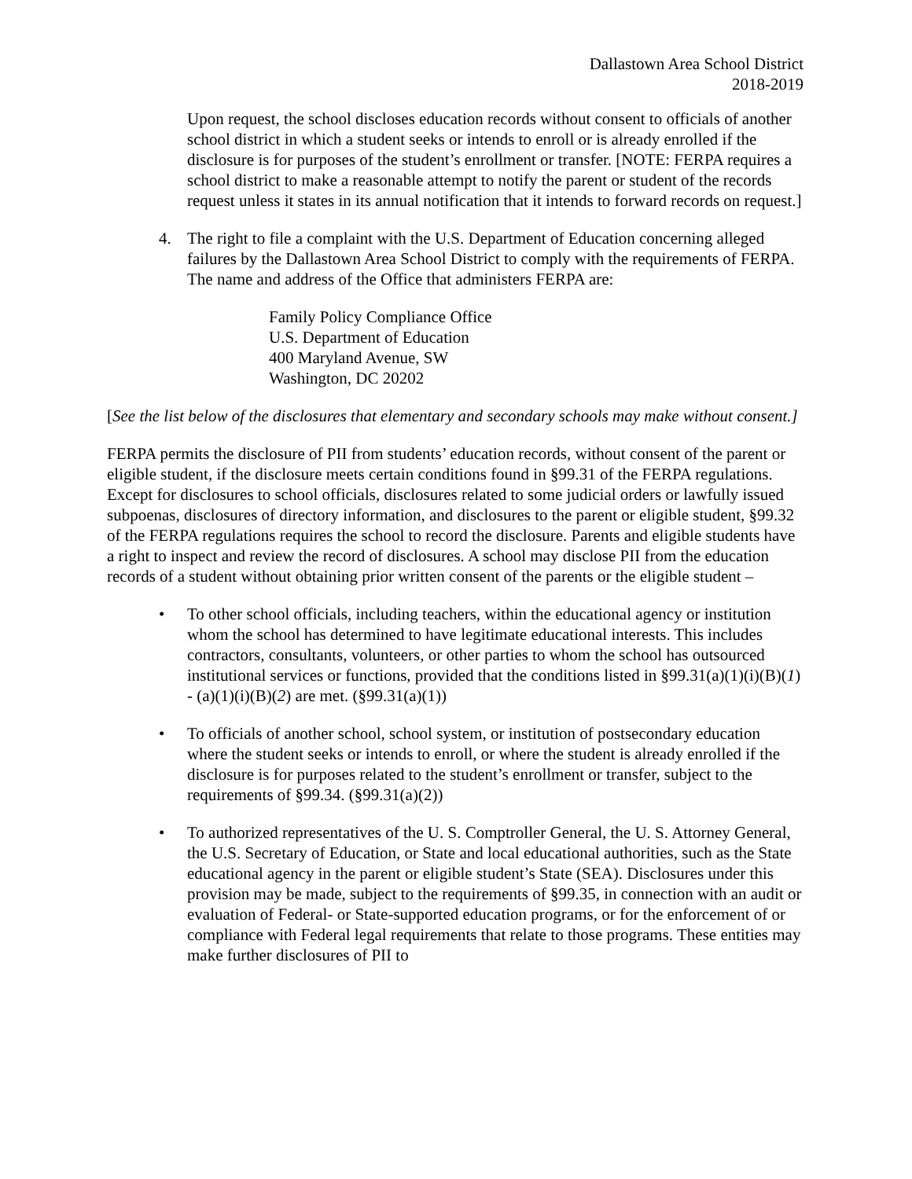Dallastown Area School District
2018-2019
Upon request, the school discloses education records without consent to officials of another school district in which a student seeks or intends to enroll or is already enrolled if the disclosure is for purposes of the student’s enrollment or transfer. [NOTE: FERPA requires a school district to make a reasonable attempt to notify the parent or student of the records request unless it states in its annual notification that it intends to forward records on request.]
4. The right to file a complaint with the U.S. Department of Education concerning alleged failures by the Dallastown Area School District to comply with the requirements of FERPA. The name and address of the Office that administers FERPA are:
Family Policy Compliance Office
U.S. Department of Education
400 Maryland Avenue, SW
Washington, DC 20202
[See the list below of the disclosures that elementary and secondary schools may make without consent.]
FERPA permits the disclosure of PII from students’ education records, without consent of the parent or eligible student, if the disclosure meets certain conditions found in §99.31 of the FERPA regulations. Except for disclosures to school officials, disclosures related to some judicial orders or lawfully issued subpoenas, disclosures of directory information, and disclosures to the parent or eligible student, §99.32 of the FERPA regulations requires the school to record the disclosure. Parents and eligible students have a right to inspect and review the record of disclosures. A school may disclose PII from the education records of a student without obtaining prior written consent of the parents or the eligible student –
• To other school officials, including teachers, within the educational agency or institution whom the school has determined to have legitimate educational interests. This includes contractors, consultants, volunteers, or other parties to whom the school has outsourced institutional services or functions, provided that the conditions listed in §99.31(a)(1)(i)(B)(1) - (a)(1)(i)(B)(2) are met. (§99.31(a)(1))
• To officials of another school, school system, or institution of postsecondary education where the student seeks or intends to enroll, or where the student is already enrolled if the disclosure is for purposes related to the student’s enrollment or transfer, subject to the requirements of §99.34. (§99.31(a)(2))
• To authorized representatives of the U. S. Comptroller General, the U. S. Attorney General, the U.S. Secretary of Education, or State and local educational authorities, such as the State educational agency in the parent or eligible student’s State (SEA). Disclosures under this provision may be made, subject to the requirements of §99.35, in connection with an audit or evaluation of Federal- or State-supported education programs, or for the enforcement of or compliance with Federal legal requirements that relate to those programs. These entities may make further disclosures of PII to